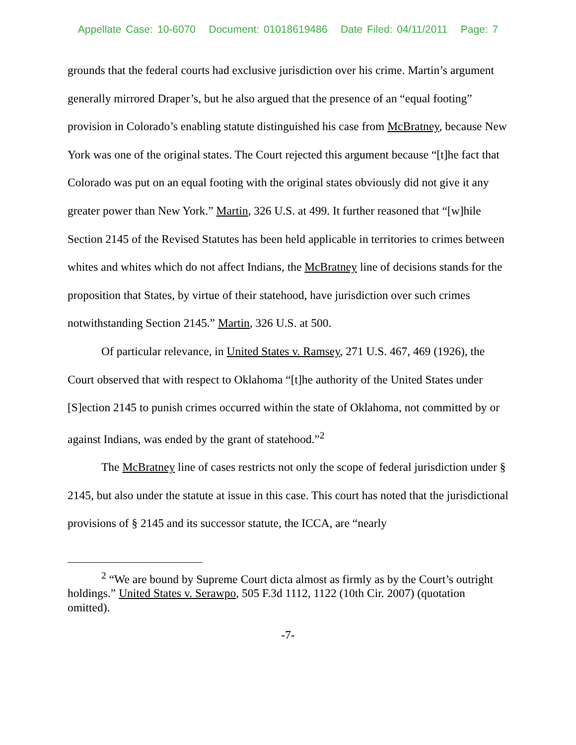Appellate Case: 10-6070 Document: 01018619486 Date Filed: 04/11/2011 Page: 7
grounds that the federal courts had exclusive jurisdiction over his crime. Martin’s argument generally mirrored Draper’s, but he also argued that the presence of an “equal footing” provision in Colorado’s enabling statute distinguished his case from McBratney, because New York was one of the original states. The Court rejected this argument because “[t]he fact that Colorado was put on an equal footing with the original states obviously did not give it any greater power than New York.” Martin, 326 U.S. at 499. It further reasoned that “[w]hile Section 2145 of the Revised Statutes has been held applicable in territories to crimes between whites and whites which do not affect Indians, the McBratney line of decisions stands for the proposition that States, by virtue of their statehood, have jurisdiction over such crimes notwithstanding Section 2145.” Martin, 326 U.S. at 500.
Of particular relevance, in United States v. Ramsey, 271 U.S. 467, 469 (1926), the Court observed that with respect to Oklahoma “[t]he authority of the United States under [S]ection 2145 to punish crimes occurred within the state of Oklahoma, not committed by or against Indians, was ended by the grant of statehood.”<sup>2</sup>
The McBratney line of cases restricts not only the scope of federal jurisdiction under § 2145, but also under the statute at issue in this case. This court has noted that the jurisdictional provisions of § 2145 and its successor statute, the ICCA, are “nearly
<sup>2</sup> “We are bound by Supreme Court dicta almost as firmly as by the Court’s outright holdings.” United States v. Serawpo, 505 F.3d 1112, 1122 (10th Cir. 2007) (quotation omitted).
-7-